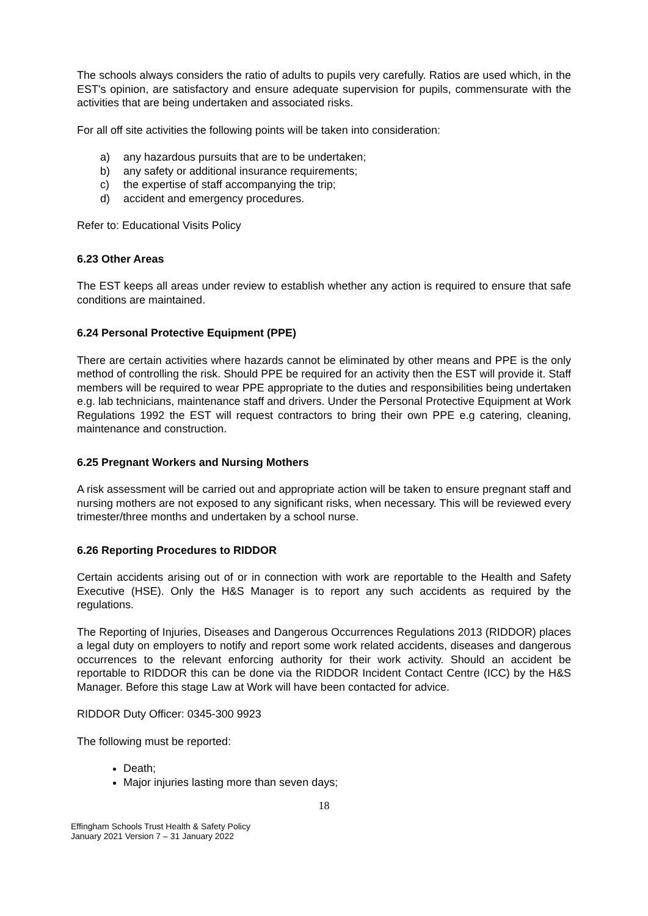The schools always considers the ratio of adults to pupils very carefully. Ratios are used which, in the EST's opinion, are satisfactory and ensure adequate supervision for pupils, commensurate with the activities that are being undertaken and associated risks.
For all off site activities the following points will be taken into consideration:
a) any hazardous pursuits that are to be undertaken;
b) any safety or additional insurance requirements;
c) the expertise of staff accompanying the trip;
d) accident and emergency procedures.
Refer to: Educational Visits Policy
6.23 Other Areas
The EST keeps all areas under review to establish whether any action is required to ensure that safe conditions are maintained.
6.24 Personal Protective Equipment (PPE)
There are certain activities where hazards cannot be eliminated by other means and PPE is the only method of controlling the risk. Should PPE be required for an activity then the EST will provide it. Staff members will be required to wear PPE appropriate to the duties and responsibilities being undertaken e.g. lab technicians, maintenance staff and drivers. Under the Personal Protective Equipment at Work Regulations 1992 the EST will request contractors to bring their own PPE e.g catering, cleaning, maintenance and construction.
6.25 Pregnant Workers and Nursing Mothers
A risk assessment will be carried out and appropriate action will be taken to ensure pregnant staff and nursing mothers are not exposed to any significant risks, when necessary. This will be reviewed every trimester/three months and undertaken by a school nurse.
6.26 Reporting Procedures to RIDDOR
Certain accidents arising out of or in connection with work are reportable to the Health and Safety Executive (HSE). Only the H&S Manager is to report any such accidents as required by the regulations.
The Reporting of Injuries, Diseases and Dangerous Occurrences Regulations 2013 (RIDDOR) places a legal duty on employers to notify and report some work related accidents, diseases and dangerous occurrences to the relevant enforcing authority for their work activity. Should an accident be reportable to RIDDOR this can be done via the RIDDOR Incident Contact Centre (ICC) by the H&S Manager. Before this stage Law at Work will have been contacted for advice.
RIDDOR Duty Officer: 0345-300 9923
The following must be reported:
Death;
Major injuries lasting more than seven days;
18
Effingham Schools Trust Health & Safety Policy
January 2021 Version 7 – 31 January 2022